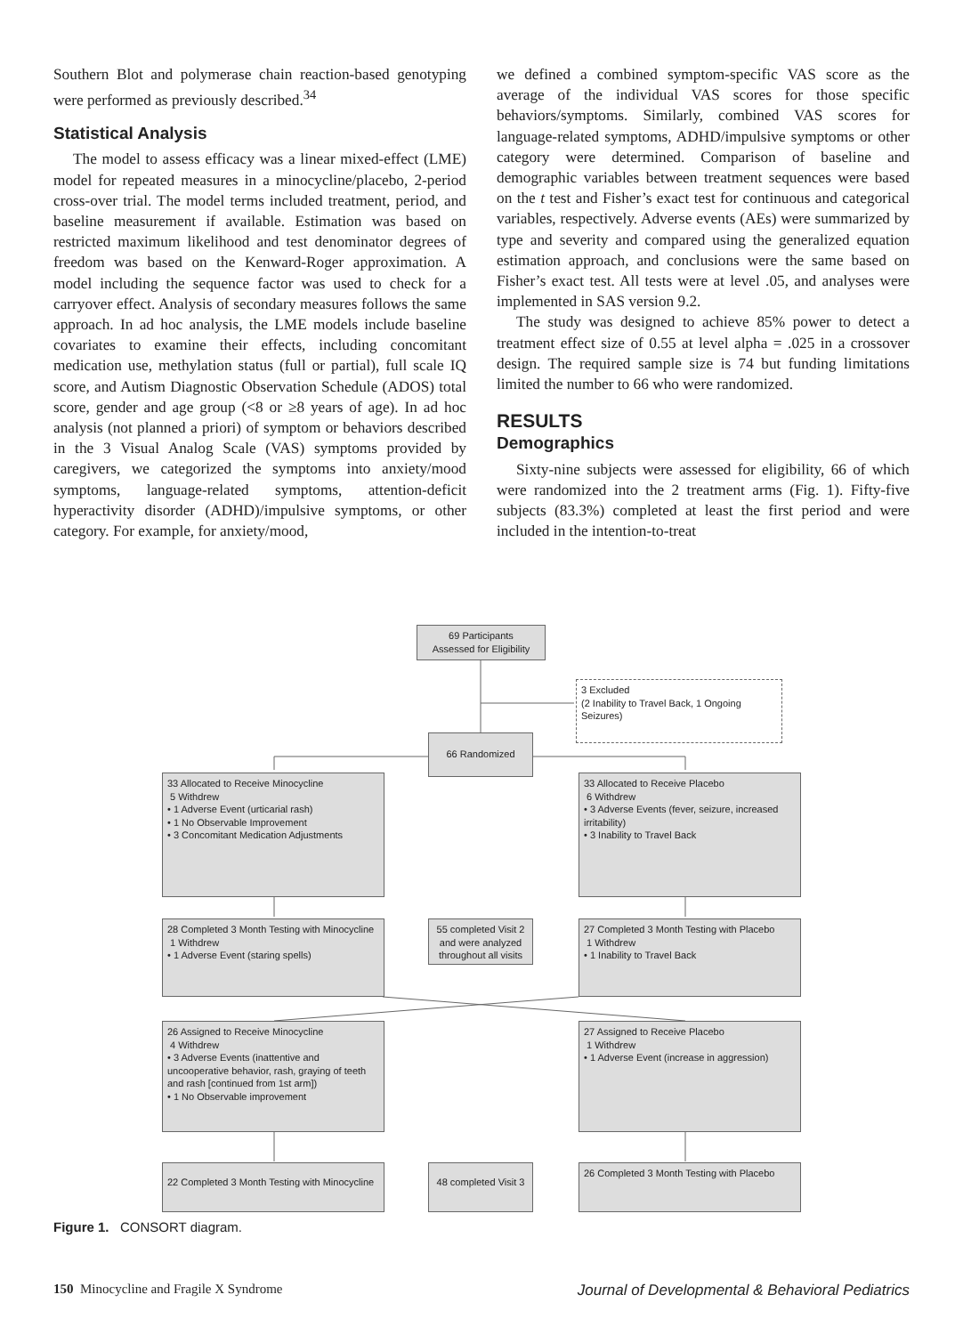Southern Blot and polymerase chain reaction-based genotyping were performed as previously described.<sup>34</sup>
Statistical Analysis
The model to assess efficacy was a linear mixed-effect (LME) model for repeated measures in a minocycline/placebo, 2-period cross-over trial. The model terms included treatment, period, and baseline measurement if available. Estimation was based on restricted maximum likelihood and test denominator degrees of freedom was based on the Kenward-Roger approximation. A model including the sequence factor was used to check for a carryover effect. Analysis of secondary measures follows the same approach. In ad hoc analysis, the LME models include baseline covariates to examine their effects, including concomitant medication use, methylation status (full or partial), full scale IQ score, and Autism Diagnostic Observation Schedule (ADOS) total score, gender and age group (<8 or ≥8 years of age). In ad hoc analysis (not planned a priori) of symptom or behaviors described in the 3 Visual Analog Scale (VAS) symptoms provided by caregivers, we categorized the symptoms into anxiety/mood symptoms, language-related symptoms, attention-deficit hyperactivity disorder (ADHD)/impulsive symptoms, or other category. For example, for anxiety/mood,
we defined a combined symptom-specific VAS score as the average of the individual VAS scores for those specific behaviors/symptoms. Similarly, combined VAS scores for language-related symptoms, ADHD/impulsive symptoms or other category were determined. Comparison of baseline and demographic variables between treatment sequences were based on the t test and Fisher’s exact test for continuous and categorical variables, respectively. Adverse events (AEs) were summarized by type and severity and compared using the generalized equation estimation approach, and conclusions were the same based on Fisher’s exact test. All tests were at level .05, and analyses were implemented in SAS version 9.2.
The study was designed to achieve 85% power to detect a treatment effect size of 0.55 at level alpha = .025 in a crossover design. The required sample size is 74 but funding limitations limited the number to 66 who were randomized.
RESULTS
Demographics
Sixty-nine subjects were assessed for eligibility, 66 of which were randomized into the 2 treatment arms (Fig. 1). Fifty-five subjects (83.3%) completed at least the first period and were included in the intention-to-treat
69 Participants
Assessed for Eligibility
3 Excluded
(2 Inability to Travel Back, 1 Ongoing Seizures)
66 Randomized
33 Allocated to Receive Minocycline
5 Withdrew
• 1 Adverse Event (urticarial rash)
• 1 No Observable Improvement
• 3 Concomitant Medication Adjustments
33 Allocated to Receive Placebo
6 Withdrew
• 3 Adverse Events (fever, seizure, increased irritability)
• 3 Inability to Travel Back
28 Completed 3 Month Testing with Minocycline
1 Withdrew
• 1 Adverse Event (staring spells)
55 completed Visit 2 and were analyzed throughout all visits
27 Completed 3 Month Testing with Placebo
1 Withdrew
• 1 Inability to Travel Back
26 Assigned to Receive Minocycline
4 Withdrew
• 3 Adverse Events (inattentive and uncooperative behavior, rash, graying of teeth and rash [continued from 1st arm])
• 1 No Observable improvement
27 Assigned to Receive Placebo
1 Withdrew
• 1 Adverse Event (increase in aggression)
22 Completed 3 Month Testing with Minocycline
48 completed Visit 3
26 Completed 3 Month Testing with Placebo
Figure 1. CONSORT diagram.
150 Minocycline and Fragile X Syndrome Journal of Developmental & Behavioral Pediatrics